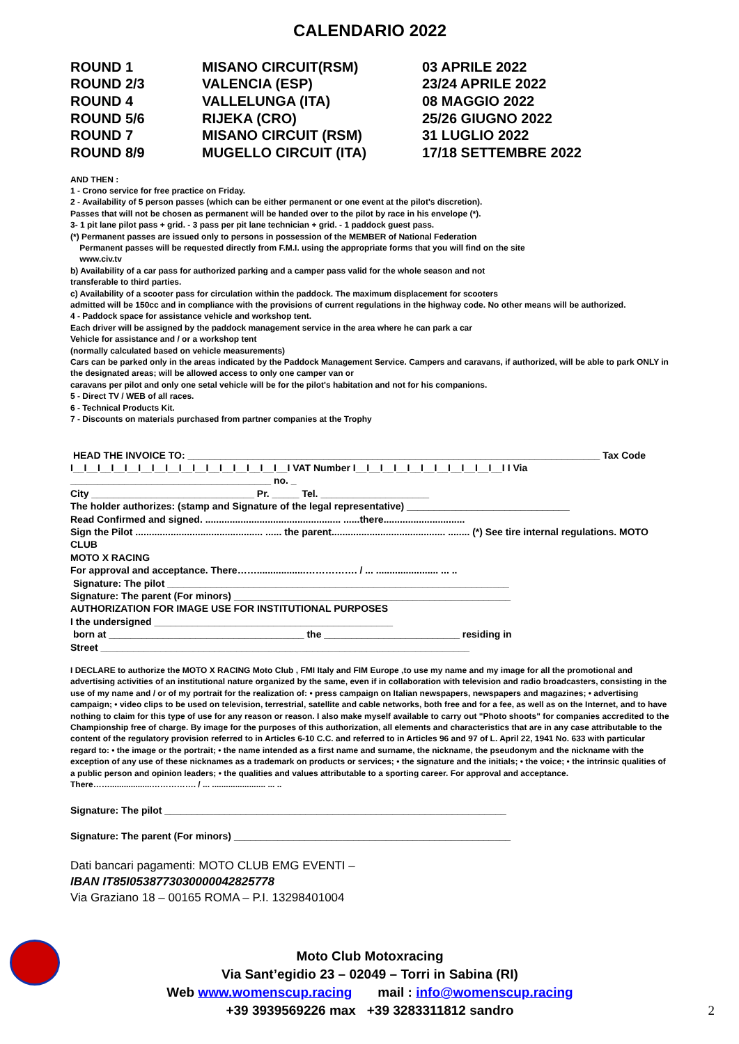CALENDARIO 2022
| ROUND 1 | MISANO CIRCUIT(RSM) | 03 APRILE 2022 |
| ROUND 2/3 | VALENCIA (ESP) | 23/24 APRILE 2022 |
| ROUND 4 | VALLELUNGA (ITA) | 08 MAGGIO 2022 |
| ROUND 5/6 | RIJEKA (CRO) | 25/26 GIUGNO 2022 |
| ROUND 7 | MISANO CIRCUIT (RSM) | 31 LUGLIO 2022 |
| ROUND 8/9 | MUGELLO CIRCUIT (ITA) | 17/18 SETTEMBRE 2022 |
AND THEN :
1 - Crono service for free practice on Friday.
2 - Availability of 5 person passes (which can be either permanent or one event at the pilot's discretion).
Passes that will not be chosen as permanent will be handed over to the pilot by race in his envelope (*).
3- 1 pit lane pilot pass + grid. - 3 pass per pit lane technician + grid. - 1 paddock guest pass.
(*) Permanent passes are issued only to persons in possession of the MEMBER of National Federation
Permanent passes will be requested directly from F.M.I. using the appropriate forms that you will find on the site
www.civ.tv
b) Availability of a car pass for authorized parking and a camper pass valid for the whole season and not
transferable to third parties.
c) Availability of a scooter pass for circulation within the paddock. The maximum displacement for scooters
admitted will be 150cc and in compliance with the provisions of current regulations in the highway code. No other means will be authorized.
4 - Paddock space for assistance vehicle and workshop tent.
Each driver will be assigned by the paddock management service in the area where he can park a car
Vehicle for assistance and / or a workshop tent
(normally calculated based on vehicle measurements)
Cars can be parked only in the areas indicated by the Paddock Management Service. Campers and caravans, if authorized, will be able to park ONLY in the designated areas; will be allowed access to only one camper van or
caravans per pilot and only one setal vehicle will be for the pilot's habitation and not for his companions.
5 - Direct TV / WEB of all races.
6 - Technical Products Kit.
7 - Discounts on materials purchased from partner companies at the Trophy
HEAD THE INVOICE TO: ____________________________________________________________________________ Tax Code
I__I__I__I__I__I__I__I__I__I__I__I__I__I__I__I__I VAT Number I__I__I__I__I__I__I__I__I__I__I__I I Via
_____________________________________ no. _
City ______________________________ Pr. _____ Tel. ____________________
The holder authorizes: (stamp and Signature of the legal representative) ______________________________
Read Confirmed and signed. .................................................. ......there..............................
Sign the Pilot ............................................... ...... the parent.......................................... ........ (*) See tire internal regulations. MOTO CLUB
MOTO X RACING
For approval and acceptance. There……..................……………. / ... ....................... ... ..
Signature: The pilot _______________________________________________________________
Signature: The parent (For minors) ___________________________________________________
AUTHORIZATION FOR IMAGE USE FOR INSTITUTIONAL PURPOSES
I the undersigned ____________________________________________
born at ____________________________________ the _________________________ residing in
Street ____________________________________________________________________
I DECLARE to authorize the MOTO X RACING Moto Club , FMI Italy and FIM Europe ,to use my name and my image for all the promotional and advertising activities of an institutional nature organized by the same, even if in collaboration with television and radio broadcasters, consisting in the use of my name and / or of my portrait for the realization of: • press campaign on Italian newspapers, newspapers and magazines; • advertising campaign; • video clips to be used on television, terrestrial, satellite and cable networks, both free and for a fee, as well as on the Internet, and to have nothing to claim for this type of use for any reason or reason. I also make myself available to carry out "Photo shoots" for companies accredited to the Championship free of charge. By image for the purposes of this authorization, all elements and characteristics that are in any case attributable to the content of the regulatory provision referred to in Articles 6-10 C.C. and referred to in Articles 96 and 97 of L. April 22, 1941 No. 633 with particular regard to: • the image or the portrait; • the name intended as a first name and surname, the nickname, the pseudonym and the nickname with the exception of any use of these nicknames as a trademark on products or services; • the signature and the initials; • the voice; • the intrinsic qualities of a public person and opinion leaders; • the qualities and values attributable to a sporting career. For approval and acceptance. There……..................……………. / ... ....................... ... ..
Signature: The pilot _______________________________________________________________
Signature: The parent (For minors) ___________________________________________________
Dati bancari pagamenti: MOTO CLUB EMG EVENTI –
IBAN IT85I0538773030000042825778
Via Graziano 18 – 00165 ROMA – P.I. 13298401004
Moto Club Motoxracing
Via Sant’egidio 23 – 02049 – Torri in Sabina (RI)
Web www.womenscup.racing mail : info@womenscup.racing
+39 3939569226 max +39 3283311812 sandro 2